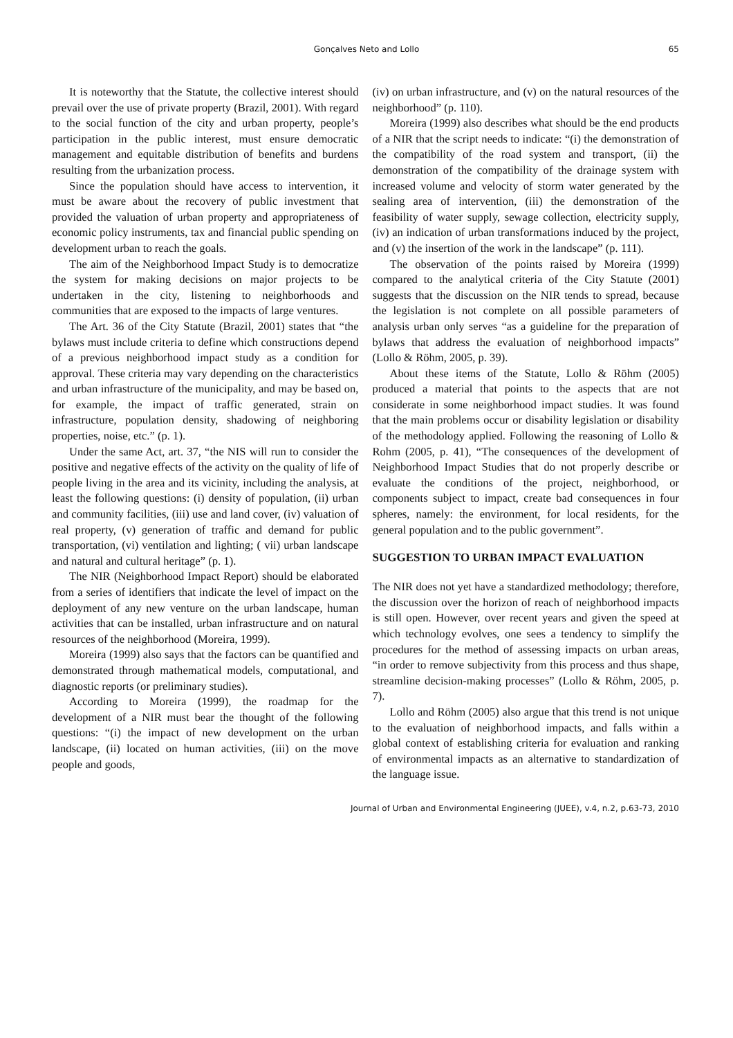Gonçalves Neto and Lollo
65
It is noteworthy that the Statute, the collective interest should prevail over the use of private property (Brazil, 2001). With regard to the social function of the city and urban property, people’s participation in the public interest, must ensure democratic management and equitable distribution of benefits and burdens resulting from the urbanization process.
Since the population should have access to intervention, it must be aware about the recovery of public investment that provided the valuation of urban property and appropriateness of economic policy instruments, tax and financial public spending on development urban to reach the goals.
The aim of the Neighborhood Impact Study is to democratize the system for making decisions on major projects to be undertaken in the city, listening to neighborhoods and communities that are exposed to the impacts of large ventures.
The Art. 36 of the City Statute (Brazil, 2001) states that “the bylaws must include criteria to define which constructions depend of a previous neighborhood impact study as a condition for approval. These criteria may vary depending on the characteristics and urban infrastructure of the municipality, and may be based on, for example, the impact of traffic generated, strain on infrastructure, population density, shadowing of neighboring properties, noise, etc.” (p. 1).
Under the same Act, art. 37, “the NIS will run to consider the positive and negative effects of the activity on the quality of life of people living in the area and its vicinity, including the analysis, at least the following questions: (i) density of population, (ii) urban and community facilities, (iii) use and land cover, (iv) valuation of real property, (v) generation of traffic and demand for public transportation, (vi) ventilation and lighting; ( vii) urban landscape and natural and cultural heritage” (p. 1).
The NIR (Neighborhood Impact Report) should be elaborated from a series of identifiers that indicate the level of impact on the deployment of any new venture on the urban landscape, human activities that can be installed, urban infrastructure and on natural resources of the neighborhood (Moreira, 1999).
Moreira (1999) also says that the factors can be quantified and demonstrated through mathematical models, computational, and diagnostic reports (or preliminary studies).
According to Moreira (1999), the roadmap for the development of a NIR must bear the thought of the following questions: “(i) the impact of new development on the urban landscape, (ii) located on human activities, (iii) on the move people and goods,
(iv) on urban infrastructure, and (v) on the natural resources of the neighborhood” (p. 110).
Moreira (1999) also describes what should be the end products of a NIR that the script needs to indicate: “(i) the demonstration of the compatibility of the road system and transport, (ii) the demonstration of the compatibility of the drainage system with increased volume and velocity of storm water generated by the sealing area of intervention, (iii) the demonstration of the feasibility of water supply, sewage collection, electricity supply, (iv) an indication of urban transformations induced by the project, and (v) the insertion of the work in the landscape” (p. 111).
The observation of the points raised by Moreira (1999) compared to the analytical criteria of the City Statute (2001) suggests that the discussion on the NIR tends to spread, because the legislation is not complete on all possible parameters of analysis urban only serves “as a guideline for the preparation of bylaws that address the evaluation of neighborhood impacts” (Lollo & Röhm, 2005, p. 39).
About these items of the Statute, Lollo & Röhm (2005) produced a material that points to the aspects that are not considerate in some neighborhood impact studies. It was found that the main problems occur or disability legislation or disability of the methodology applied. Following the reasoning of Lollo & Rohm (2005, p. 41), “The consequences of the development of Neighborhood Impact Studies that do not properly describe or evaluate the conditions of the project, neighborhood, or components subject to impact, create bad consequences in four spheres, namely: the environment, for local residents, for the general population and to the public government”.
SUGGESTION TO URBAN IMPACT EVALUATION
The NIR does not yet have a standardized methodology; therefore, the discussion over the horizon of reach of neighborhood impacts is still open. However, over recent years and given the speed at which technology evolves, one sees a tendency to simplify the procedures for the method of assessing impacts on urban areas, “in order to remove subjectivity from this process and thus shape, streamline decision-making processes” (Lollo & Röhm, 2005, p. 7).
Lollo and Röhm (2005) also argue that this trend is not unique to the evaluation of neighborhood impacts, and falls within a global context of establishing criteria for evaluation and ranking of environmental impacts as an alternative to standardization of the language issue.
Journal of Urban and Environmental Engineering (JUEE), v.4, n.2, p.63-73, 2010